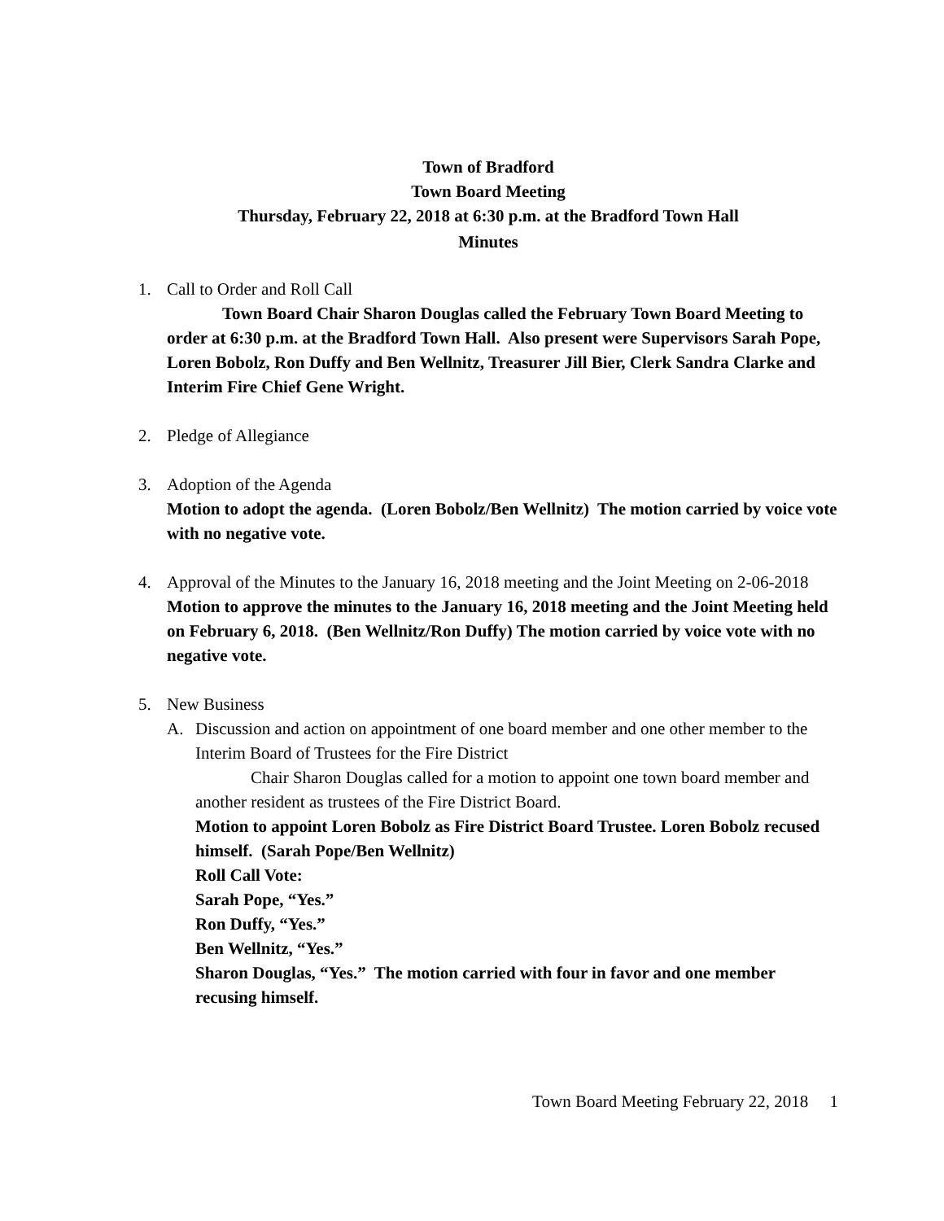Town of Bradford
Town Board Meeting
Thursday, February 22, 2018 at 6:30 p.m. at the Bradford Town Hall
Minutes
1. Call to Order and Roll Call
Town Board Chair Sharon Douglas called the February Town Board Meeting to order at 6:30 p.m. at the Bradford Town Hall. Also present were Supervisors Sarah Pope, Loren Bobolz, Ron Duffy and Ben Wellnitz, Treasurer Jill Bier, Clerk Sandra Clarke and Interim Fire Chief Gene Wright.
2. Pledge of Allegiance
3. Adoption of the Agenda
Motion to adopt the agenda. (Loren Bobolz/Ben Wellnitz) The motion carried by voice vote with no negative vote.
4. Approval of the Minutes to the January 16, 2018 meeting and the Joint Meeting on 2-06-2018
Motion to approve the minutes to the January 16, 2018 meeting and the Joint Meeting held on February 6, 2018. (Ben Wellnitz/Ron Duffy) The motion carried by voice vote with no negative vote.
5. New Business
A. Discussion and action on appointment of one board member and one other member to the Interim Board of Trustees for the Fire District
Chair Sharon Douglas called for a motion to appoint one town board member and another resident as trustees of the Fire District Board.
Motion to appoint Loren Bobolz as Fire District Board Trustee. Loren Bobolz recused himself. (Sarah Pope/Ben Wellnitz)
Roll Call Vote:
Sarah Pope, “Yes.”
Ron Duffy, “Yes.”
Ben Wellnitz, “Yes.”
Sharon Douglas, “Yes.” The motion carried with four in favor and one member recusing himself.
Town Board Meeting February 22, 2018 1